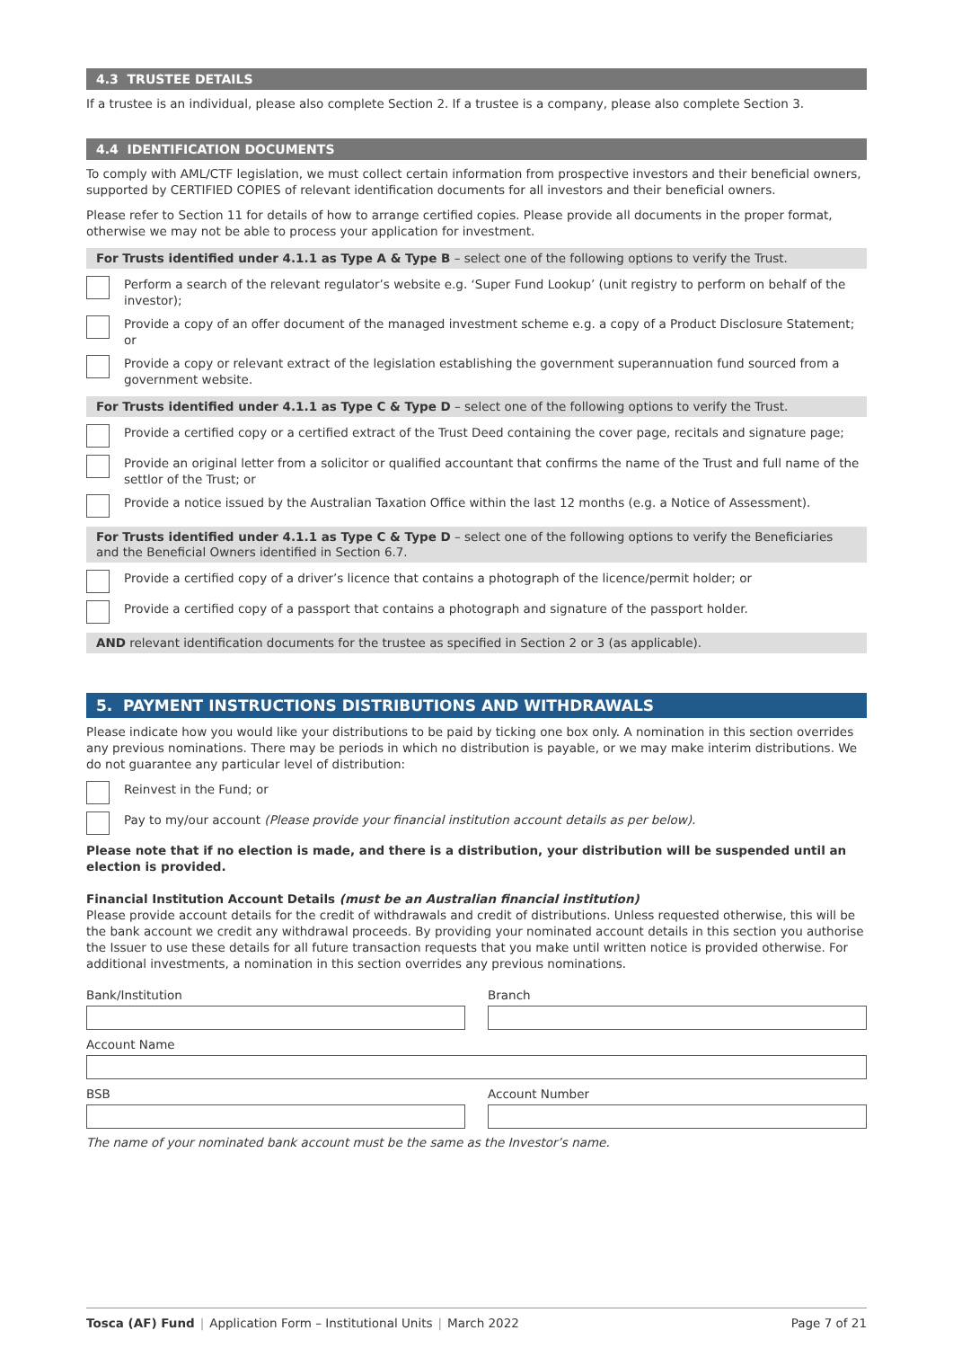4.3 TRUSTEE DETAILS
If a trustee is an individual, please also complete Section 2. If a trustee is a company, please also complete Section 3.
4.4 IDENTIFICATION DOCUMENTS
To comply with AML/CTF legislation, we must collect certain information from prospective investors and their beneficial owners, supported by CERTIFIED COPIES of relevant identification documents for all investors and their beneficial owners.
Please refer to Section 11 for details of how to arrange certified copies. Please provide all documents in the proper format, otherwise we may not be able to process your application for investment.
For Trusts identified under 4.1.1 as Type A & Type B – select one of the following options to verify the Trust.
Perform a search of the relevant regulator’s website e.g. ‘Super Fund Lookup’ (unit registry to perform on behalf of the investor);
Provide a copy of an offer document of the managed investment scheme e.g. a copy of a Product Disclosure Statement; or
Provide a copy or relevant extract of the legislation establishing the government superannuation fund sourced from a government website.
For Trusts identified under 4.1.1 as Type C & Type D – select one of the following options to verify the Trust.
Provide a certified copy or a certified extract of the Trust Deed containing the cover page, recitals and signature page;
Provide an original letter from a solicitor or qualified accountant that confirms the name of the Trust and full name of the settlor of the Trust; or
Provide a notice issued by the Australian Taxation Office within the last 12 months (e.g. a Notice of Assessment).
For Trusts identified under 4.1.1 as Type C & Type D – select one of the following options to verify the Beneficiaries and the Beneficial Owners identified in Section 6.7.
Provide a certified copy of a driver’s licence that contains a photograph of the licence/permit holder; or
Provide a certified copy of a passport that contains a photograph and signature of the passport holder.
AND relevant identification documents for the trustee as specified in Section 2 or 3 (as applicable).
5. PAYMENT INSTRUCTIONS DISTRIBUTIONS AND WITHDRAWALS
Please indicate how you would like your distributions to be paid by ticking one box only. A nomination in this section overrides any previous nominations. There may be periods in which no distribution is payable, or we may make interim distributions. We do not guarantee any particular level of distribution:
Reinvest in the Fund; or
Pay to my/our account (Please provide your financial institution account details as per below).
Please note that if no election is made, and there is a distribution, your distribution will be suspended until an election is provided.
Financial Institution Account Details (must be an Australian financial institution)
Please provide account details for the credit of withdrawals and credit of distributions. Unless requested otherwise, this will be the bank account we credit any withdrawal proceeds. By providing your nominated account details in this section you authorise the Issuer to use these details for all future transaction requests that you make until written notice is provided otherwise. For additional investments, a nomination in this section overrides any previous nominations.
Bank/Institution Branch
Account Name
BSB Account Number
The name of your nominated bank account must be the same as the Investor’s name.
Tosca (AF) Fund | Application Form – Institutional Units | March 2022
Page 7 of 21